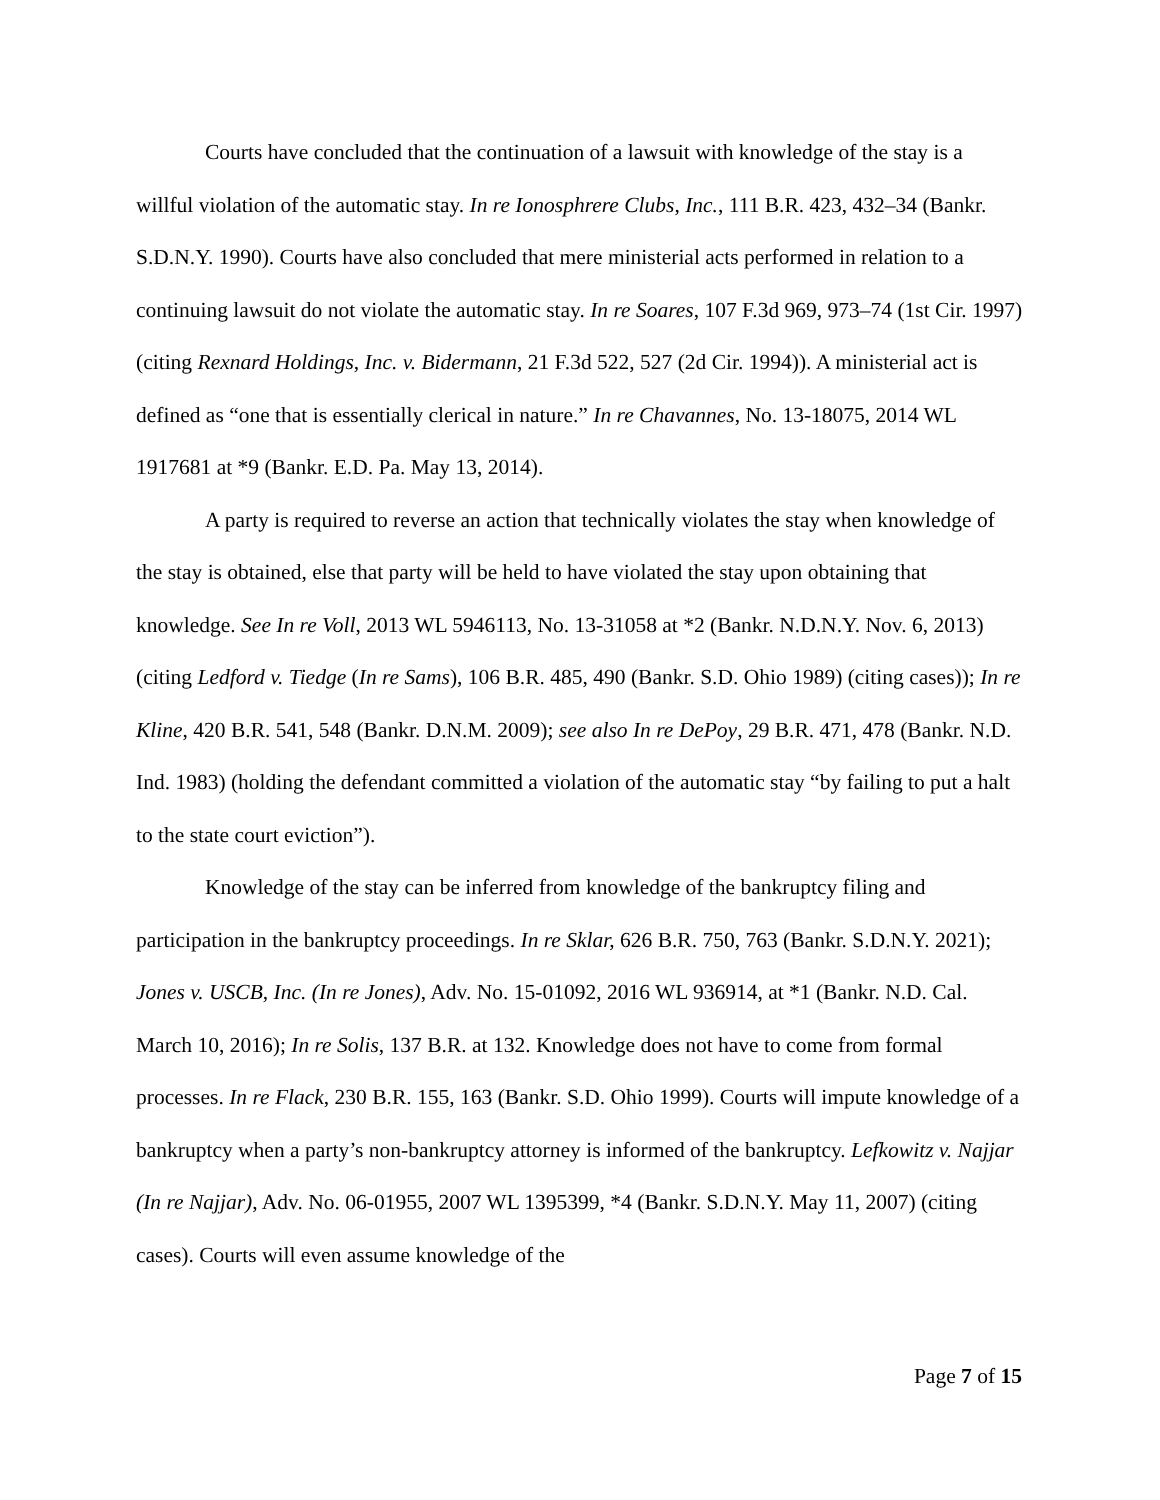Courts have concluded that the continuation of a lawsuit with knowledge of the stay is a willful violation of the automatic stay. In re Ionosphrere Clubs, Inc., 111 B.R. 423, 432–34 (Bankr. S.D.N.Y. 1990). Courts have also concluded that mere ministerial acts performed in relation to a continuing lawsuit do not violate the automatic stay. In re Soares, 107 F.3d 969, 973–74 (1st Cir. 1997) (citing Rexnard Holdings, Inc. v. Bidermann, 21 F.3d 522, 527 (2d Cir. 1994)). A ministerial act is defined as “one that is essentially clerical in nature.” In re Chavannes, No. 13-18075, 2014 WL 1917681 at *9 (Bankr. E.D. Pa. May 13, 2014).
A party is required to reverse an action that technically violates the stay when knowledge of the stay is obtained, else that party will be held to have violated the stay upon obtaining that knowledge. See In re Voll, 2013 WL 5946113, No. 13-31058 at *2 (Bankr. N.D.N.Y. Nov. 6, 2013) (citing Ledford v. Tiedge (In re Sams), 106 B.R. 485, 490 (Bankr. S.D. Ohio 1989) (citing cases)); In re Kline, 420 B.R. 541, 548 (Bankr. D.N.M. 2009); see also In re DePoy, 29 B.R. 471, 478 (Bankr. N.D. Ind. 1983) (holding the defendant committed a violation of the automatic stay “by failing to put a halt to the state court eviction”).
Knowledge of the stay can be inferred from knowledge of the bankruptcy filing and participation in the bankruptcy proceedings. In re Sklar, 626 B.R. 750, 763 (Bankr. S.D.N.Y. 2021); Jones v. USCB, Inc. (In re Jones), Adv. No. 15-01092, 2016 WL 936914, at *1 (Bankr. N.D. Cal. March 10, 2016); In re Solis, 137 B.R. at 132. Knowledge does not have to come from formal processes. In re Flack, 230 B.R. 155, 163 (Bankr. S.D. Ohio 1999). Courts will impute knowledge of a bankruptcy when a party’s non-bankruptcy attorney is informed of the bankruptcy. Lefkowitz v. Najjar (In re Najjar), Adv. No. 06-01955, 2007 WL 1395399, *4 (Bankr. S.D.N.Y. May 11, 2007) (citing cases). Courts will even assume knowledge of the
Page 7 of 15